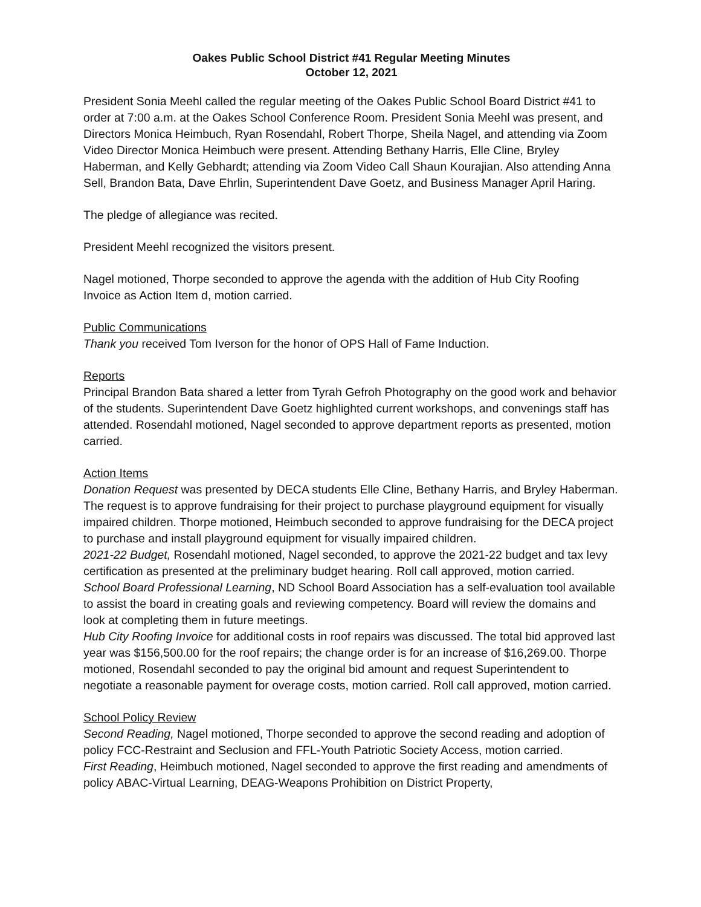Oakes Public School District #41 Regular Meeting Minutes
October 12, 2021
President Sonia Meehl called the regular meeting of the Oakes Public School Board District #41 to order at 7:00 a.m. at the Oakes School Conference Room. President Sonia Meehl was present, and Directors Monica Heimbuch, Ryan Rosendahl, Robert Thorpe, Sheila Nagel, and attending via Zoom Video Director Monica Heimbuch were present. Attending Bethany Harris, Elle Cline, Bryley Haberman, and Kelly Gebhardt; attending via Zoom Video Call Shaun Kourajian. Also attending Anna Sell, Brandon Bata, Dave Ehrlin, Superintendent Dave Goetz, and Business Manager April Haring.
The pledge of allegiance was recited.
President Meehl recognized the visitors present.
Nagel motioned, Thorpe seconded to approve the agenda with the addition of Hub City Roofing Invoice as Action Item d, motion carried.
Public Communications
Thank you received Tom Iverson for the honor of OPS Hall of Fame Induction.
Reports
Principal Brandon Bata shared a letter from Tyrah Gefroh Photography on the good work and behavior of the students. Superintendent Dave Goetz highlighted current workshops, and convenings staff has attended. Rosendahl motioned, Nagel seconded to approve department reports as presented, motion carried.
Action Items
Donation Request was presented by DECA students Elle Cline, Bethany Harris, and Bryley Haberman. The request is to approve fundraising for their project to purchase playground equipment for visually impaired children. Thorpe motioned, Heimbuch seconded to approve fundraising for the DECA project to purchase and install playground equipment for visually impaired children.
2021-22 Budget, Rosendahl motioned, Nagel seconded, to approve the 2021-22 budget and tax levy certification as presented at the preliminary budget hearing. Roll call approved, motion carried.
School Board Professional Learning, ND School Board Association has a self-evaluation tool available to assist the board in creating goals and reviewing competency. Board will review the domains and look at completing them in future meetings.
Hub City Roofing Invoice for additional costs in roof repairs was discussed. The total bid approved last year was $156,500.00 for the roof repairs; the change order is for an increase of $16,269.00. Thorpe motioned, Rosendahl seconded to pay the original bid amount and request Superintendent to negotiate a reasonable payment for overage costs, motion carried. Roll call approved, motion carried.
School Policy Review
Second Reading, Nagel motioned, Thorpe seconded to approve the second reading and adoption of policy FCC-Restraint and Seclusion and FFL-Youth Patriotic Society Access, motion carried.
First Reading, Heimbuch motioned, Nagel seconded to approve the first reading and amendments of policy ABAC-Virtual Learning, DEAG-Weapons Prohibition on District Property,